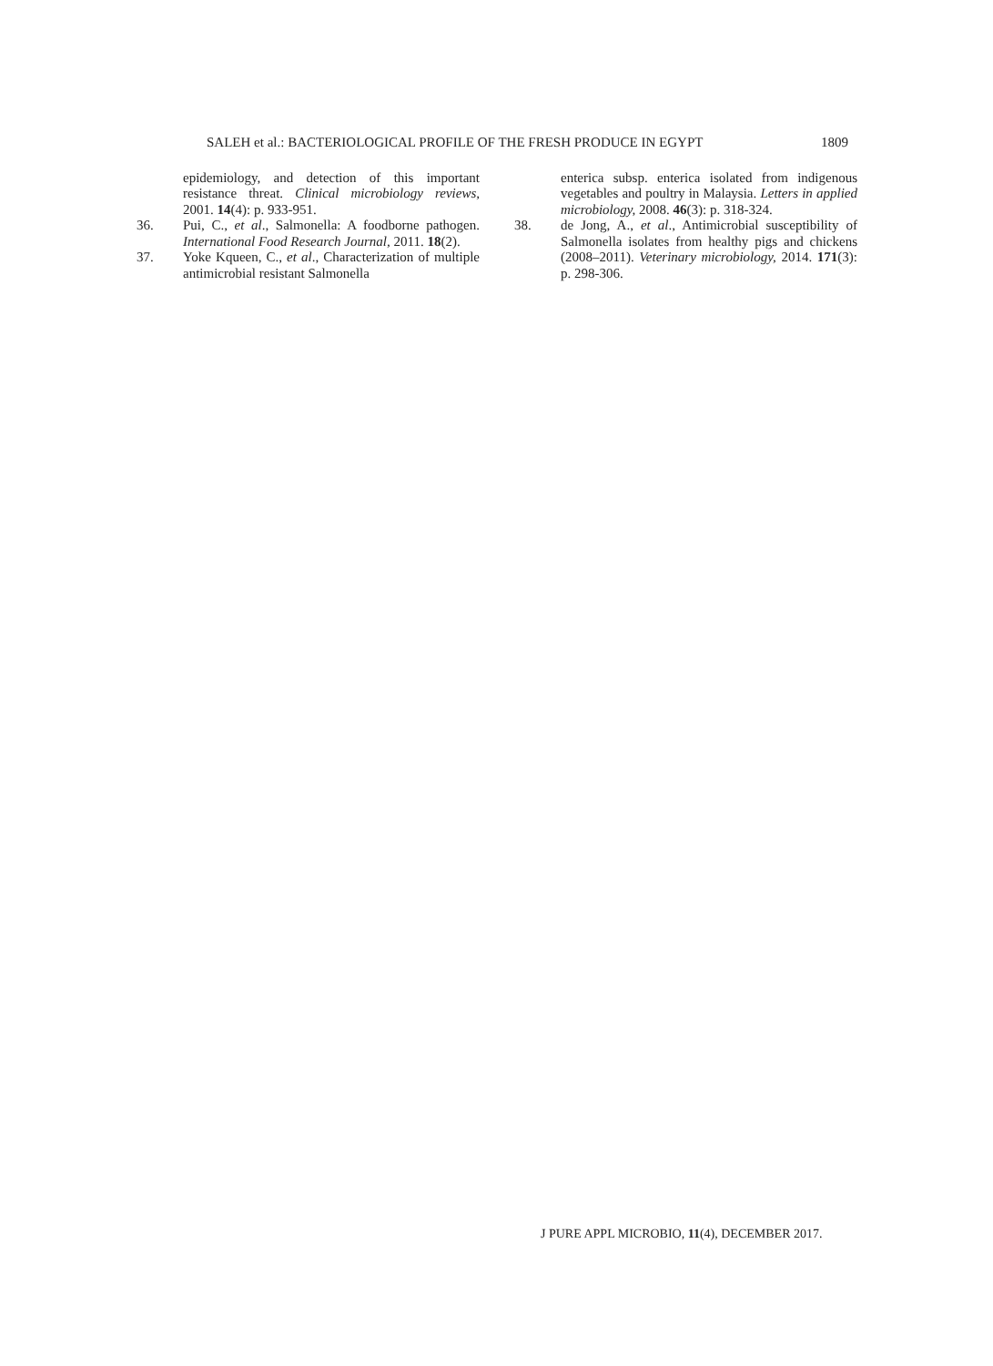SALEH et al.: BACTERIOLOGICAL PROFILE OF THE FRESH PRODUCE IN EGYPT 1809
epidemiology, and detection of this important resistance threat. Clinical microbiology reviews, 2001. 14(4): p. 933-951.
36. Pui, C., et al., Salmonella: A foodborne pathogen. International Food Research Journal, 2011. 18(2).
37. Yoke Kqueen, C., et al., Characterization of multiple antimicrobial resistant Salmonella
enterica subsp. enterica isolated from indigenous vegetables and poultry in Malaysia. Letters in applied microbiology, 2008. 46(3): p. 318-324.
38. de Jong, A., et al., Antimicrobial susceptibility of Salmonella isolates from healthy pigs and chickens (2008–2011). Veterinary microbiology, 2014. 171(3): p. 298-306.
J PURE APPL MICROBIO, 11(4), DECEMBER 2017.